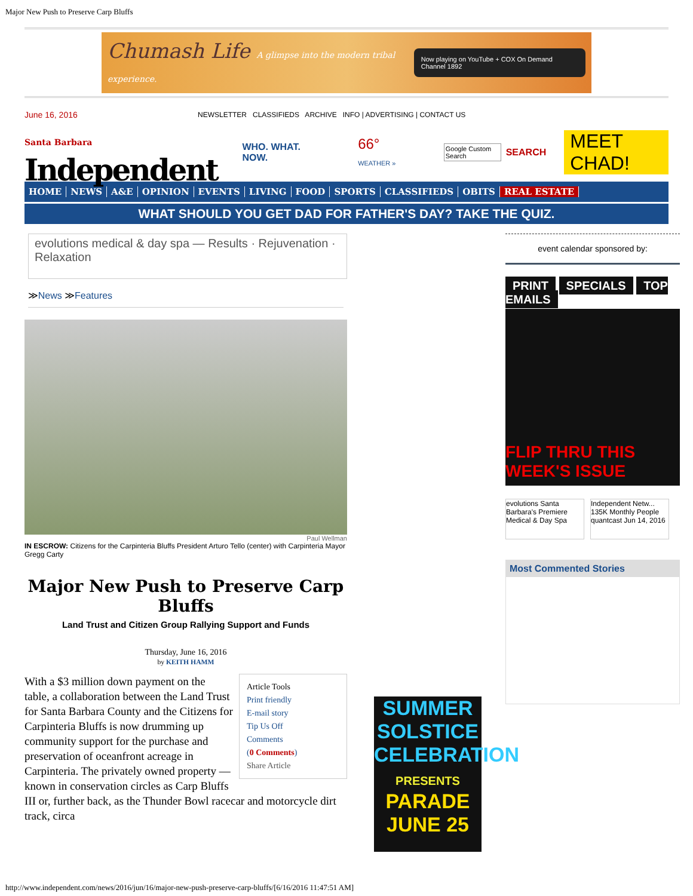Major New Push to Preserve Carp Bluffs
Chumash Life A glimpse into the modern tribal experience. Now playing on YouTube + COX On Demand Channel 1892
June 16, 2016 NEWSLETTER CLASSIFIEDS ARCHIVE INFO | ADVERTISING | CONTACT US
Santa Barbara Independent WHO. WHAT. NOW. 66° WEATHER » Google Custom Search SEARCH MEET CHAD!
HOME NEWS A&E OPINION EVENTS LIVING FOOD SPORTS CLASSIFIEDS OBITS REAL ESTATE
WHAT SHOULD YOU GET DAD FOR FATHER'S DAY? TAKE THE QUIZ.
evolutions medical & day spa — Results · Rejuvenation · Relaxation
≫News ≫Features
Paul Wellman
IN ESCROW: Citizens for the Carpinteria Bluffs President Arturo Tello (center) with Carpinteria Mayor Gregg Carty
Major New Push to Preserve Carp Bluffs
Land Trust and Citizen Group Rallying Support and Funds
Thursday, June 16, 2016
by KEITH HAMM
Article Tools
Print friendly
E-mail story
Tip Us Off
Comments
(0 Comments)
Share Article
With a $3 million down payment on the table, a collaboration between the Land Trust for Santa Barbara County and the Citizens for Carpinteria Bluffs is now drumming up community support for the purchase and preservation of oceanfront acreage in Carpinteria. The privately owned property — known in conservation circles as Carp Bluffs III or, further back, as the Thunder Bowl racecar and motorcycle dirt track, circa
SUMMER SOLSTICE CELEBRATION
PRESENTS
PARADE JUNE 25
event calendar sponsored by:
PRINT SPECIALS TOP EMAILS
FLIP THRU THIS WEEK'S ISSUE
evolutions Santa Barbara's Premiere Medical & Day Spa
Independent Netw... 135K Monthly People quantcast Jun 14, 2016
Most Commented Stories
http://www.independent.com/news/2016/jun/16/major-new-push-preserve-carp-bluffs/[6/16/2016 11:47:51 AM]